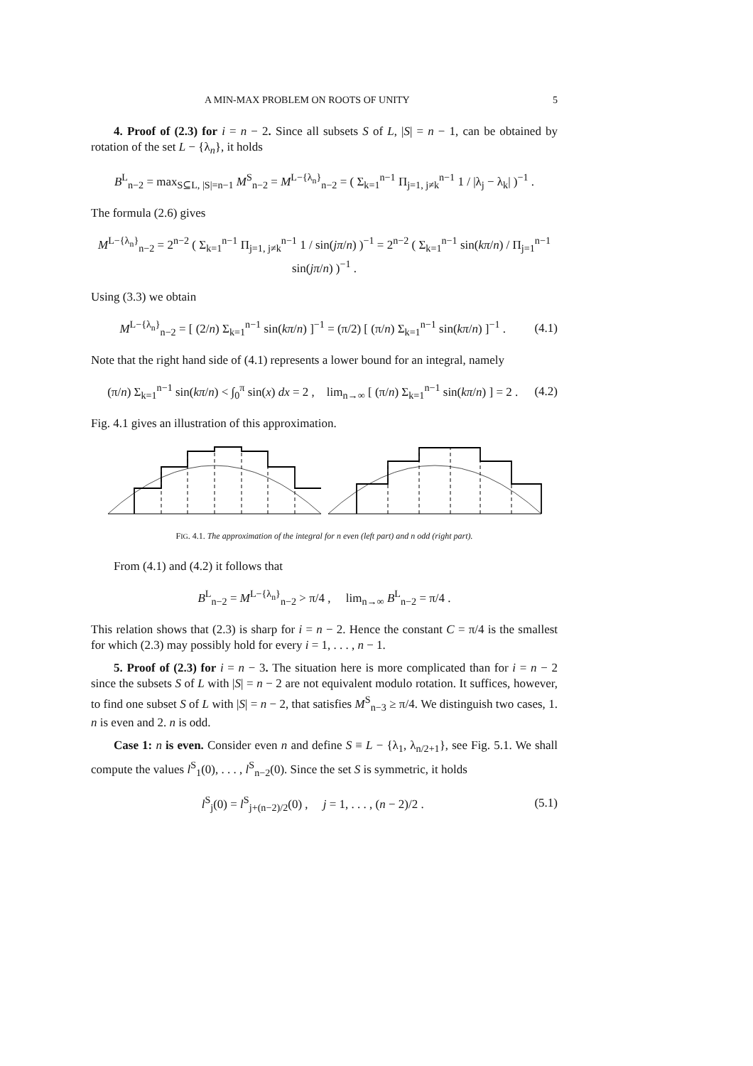A MIN-MAX PROBLEM ON ROOTS OF UNITY 5
4. Proof of (2.3) for i = n − 2. Since all subsets S of L, |S| = n − 1, can be obtained by rotation of the set L − {λ<sub>n</sub>}, it holds
B<sup>L</sup><sub>n−2</sub> = max<sub>S⊆L, |S|=n−1</sub> M<sup>S</sup><sub>n−2</sub> = M<sup>L−{λ<sub>n</sub>}</sup><sub>n−2</sub> = ( Σ<sub>k=1</sub><sup>n−1</sup> Π<sub>j=1, j≠k</sub><sup>n−1</sup> 1 / |λ<sub>j</sub> − λ<sub>k</sub>| )<sup>−1</sup> .
The formula (2.6) gives
M<sup>L−{λ<sub>n</sub>}</sup><sub>n−2</sub> = 2<sup>n−2</sup> ( Σ<sub>k=1</sub><sup>n−1</sup> Π<sub>j=1, j≠k</sub><sup>n−1</sup> 1 / sin(jπ/n) )<sup>−1</sup> = 2<sup>n−2</sup> ( Σ<sub>k=1</sub><sup>n−1</sup> sin(kπ/n) / Π<sub>j=1</sub><sup>n−1</sup> sin(jπ/n) )<sup>−1</sup> .
Using (3.3) we obtain
M<sup>L−{λ<sub>n</sub>}</sup><sub>n−2</sub> = [ (2/n) Σ<sub>k=1</sub><sup>n−1</sup> sin(kπ/n) ]<sup>−1</sup> = (π/2) [ (π/n) Σ<sub>k=1</sub><sup>n−1</sup> sin(kπ/n) ]<sup>−1</sup> . (4.1)
Note that the right hand side of (4.1) represents a lower bound for an integral, namely
(π/n) Σ<sub>k=1</sub><sup>n−1</sup> sin(kπ/n) < ∫<sub>0</sub><sup>π</sup> sin(x) dx = 2 , lim<sub>n→∞</sub> [ (π/n) Σ<sub>k=1</sub><sup>n−1</sup> sin(kπ/n) ] = 2 . (4.2)
Fig. 4.1 gives an illustration of this approximation.
FIG. 4.1. The approximation of the integral for n even (left part) and n odd (right part).
From (4.1) and (4.2) it follows that
B<sup>L</sup><sub>n−2</sub> = M<sup>L−{λ<sub>n</sub>}</sup><sub>n−2</sub> > π/4 , lim<sub>n→∞</sub> B<sup>L</sup><sub>n−2</sub> = π/4 .
This relation shows that (2.3) is sharp for i = n − 2. Hence the constant C = π/4 is the smallest for which (2.3) may possibly hold for every i = 1, . . . , n − 1.
5. Proof of (2.3) for i = n − 3. The situation here is more complicated than for i = n − 2 since the subsets S of L with |S| = n − 2 are not equivalent modulo rotation. It suffices, however, to find one subset S of L with |S| = n − 2, that satisfies M<sup>S</sup><sub>n−3</sub> ≥ π/4. We distinguish two cases, 1. n is even and 2. n is odd.
Case 1: n is even. Consider even n and define S ≡ L − {λ<sub>1</sub>, λ<sub>n/2+1</sub>}, see Fig. 5.1. We shall compute the values l<sup>S</sup><sub>1</sub>(0), . . . , l<sup>S</sup><sub>n−2</sub>(0). Since the set S is symmetric, it holds
l<sup>S</sup><sub>j</sub>(0) = l<sup>S</sup><sub>j+(n−2)/2</sub>(0) , j = 1, . . . , (n − 2)/2 . (5.1)